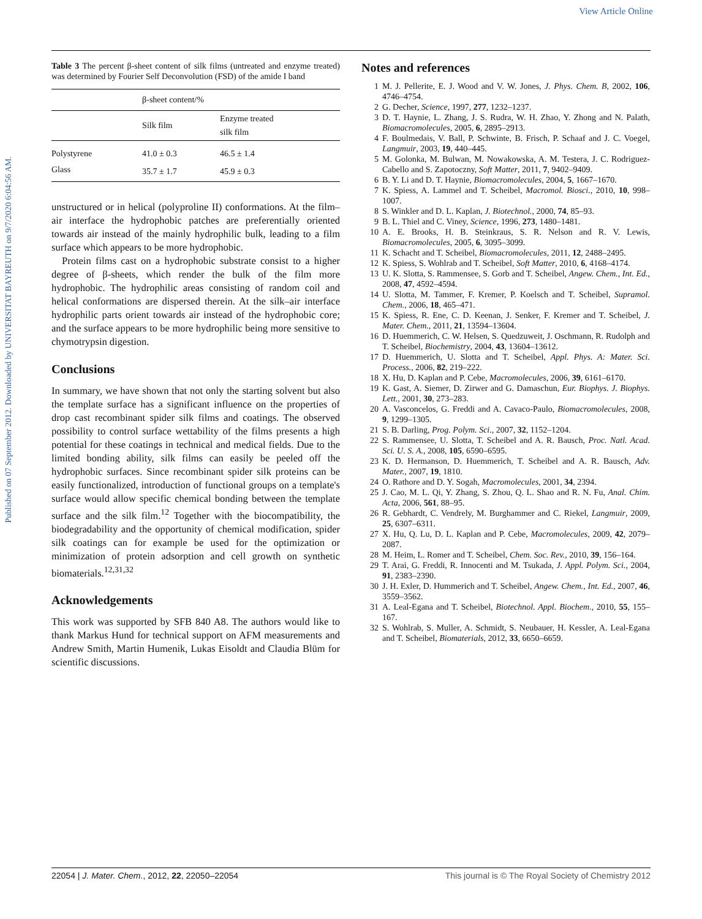View Article Online
Published on 07 September 2012. Downloaded by UNIVERSITAT BAYREUTH on 9/7/2020 6:04:56 AM.
Table 3 The percent β-sheet content of silk films (untreated and enzyme treated) was determined by Fourier Self Deconvolution (FSD) of the amide I band
| | β-sheet content/% | |
| --- | --- | --- |
| | Silk film | Enzyme treated silk film |
| Polystyrene | 41.0 ± 0.3 | 46.5 ± 1.4 |
| Glass | 35.7 ± 1.7 | 45.9 ± 0.3 |
unstructured or in helical (polyproline II) conformations. At the film–air interface the hydrophobic patches are preferentially oriented towards air instead of the mainly hydrophilic bulk, leading to a film surface which appears to be more hydrophobic.
Protein films cast on a hydrophobic substrate consist to a higher degree of β-sheets, which render the bulk of the film more hydrophobic. The hydrophilic areas consisting of random coil and helical conformations are dispersed therein. At the silk–air interface hydrophilic parts orient towards air instead of the hydrophobic core; and the surface appears to be more hydrophilic being more sensitive to chymotrypsin digestion.
Conclusions
In summary, we have shown that not only the starting solvent but also the template surface has a significant influence on the properties of drop cast recombinant spider silk films and coatings. The observed possibility to control surface wettability of the films presents a high potential for these coatings in technical and medical fields. Due to the limited bonding ability, silk films can easily be peeled off the hydrophobic surfaces. Since recombinant spider silk proteins can be easily functionalized, introduction of functional groups on a template's surface would allow specific chemical bonding between the template surface and the silk film.<sup>12</sup> Together with the biocompatibility, the biodegradability and the opportunity of chemical modification, spider silk coatings can for example be used for the optimization or minimization of protein adsorption and cell growth on synthetic biomaterials.<sup>12,31,32</sup>
Acknowledgements
This work was supported by SFB 840 A8. The authors would like to thank Markus Hund for technical support on AFM measurements and Andrew Smith, Martin Humenik, Lukas Eisoldt and Claudia Blüm for scientific discussions.
Notes and references
1 M. J. Pellerite, E. J. Wood and V. W. Jones, J. Phys. Chem. B, 2002, 106, 4746–4754.
2 G. Decher, Science, 1997, 277, 1232–1237.
3 D. T. Haynie, L. Zhang, J. S. Rudra, W. H. Zhao, Y. Zhong and N. Palath, Biomacromolecules, 2005, 6, 2895–2913.
4 F. Boulmedais, V. Ball, P. Schwinte, B. Frisch, P. Schaaf and J. C. Voegel, Langmuir, 2003, 19, 440–445.
5 M. Golonka, M. Bulwan, M. Nowakowska, A. M. Testera, J. C. Rodriguez-Cabello and S. Zapotoczny, Soft Matter, 2011, 7, 9402–9409.
6 B. Y. Li and D. T. Haynie, Biomacromolecules, 2004, 5, 1667–1670.
7 K. Spiess, A. Lammel and T. Scheibel, Macromol. Biosci., 2010, 10, 998–1007.
8 S. Winkler and D. L. Kaplan, J. Biotechnol., 2000, 74, 85–93.
9 B. L. Thiel and C. Viney, Science, 1996, 273, 1480–1481.
10 A. E. Brooks, H. B. Steinkraus, S. R. Nelson and R. V. Lewis, Biomacromolecules, 2005, 6, 3095–3099.
11 K. Schacht and T. Scheibel, Biomacromolecules, 2011, 12, 2488–2495.
12 K. Spiess, S. Wohlrab and T. Scheibel, Soft Matter, 2010, 6, 4168–4174.
13 U. K. Slotta, S. Rammensee, S. Gorb and T. Scheibel, Angew. Chem., Int. Ed., 2008, 47, 4592–4594.
14 U. Slotta, M. Tammer, F. Kremer, P. Koelsch and T. Scheibel, Supramol. Chem., 2006, 18, 465–471.
15 K. Spiess, R. Ene, C. D. Keenan, J. Senker, F. Kremer and T. Scheibel, J. Mater. Chem., 2011, 21, 13594–13604.
16 D. Huemmerich, C. W. Helsen, S. Quedzuweit, J. Oschmann, R. Rudolph and T. Scheibel, Biochemistry, 2004, 43, 13604–13612.
17 D. Huemmerich, U. Slotta and T. Scheibel, Appl. Phys. A: Mater. Sci. Process., 2006, 82, 219–222.
18 X. Hu, D. Kaplan and P. Cebe, Macromolecules, 2006, 39, 6161–6170.
19 K. Gast, A. Siemer, D. Zirwer and G. Damaschun, Eur. Biophys. J. Biophys. Lett., 2001, 30, 273–283.
20 A. Vasconcelos, G. Freddi and A. Cavaco-Paulo, Biomacromolecules, 2008, 9, 1299–1305.
21 S. B. Darling, Prog. Polym. Sci., 2007, 32, 1152–1204.
22 S. Rammensee, U. Slotta, T. Scheibel and A. R. Bausch, Proc. Natl. Acad. Sci. U. S. A., 2008, 105, 6590–6595.
23 K. D. Hermanson, D. Huemmerich, T. Scheibel and A. R. Bausch, Adv. Mater., 2007, 19, 1810.
24 O. Rathore and D. Y. Sogah, Macromolecules, 2001, 34, 2394.
25 J. Cao, M. L. Qi, Y. Zhang, S. Zhou, Q. L. Shao and R. N. Fu, Anal. Chim. Acta, 2006, 561, 88–95.
26 R. Gebhardt, C. Vendrely, M. Burghammer and C. Riekel, Langmuir, 2009, 25, 6307–6311.
27 X. Hu, Q. Lu, D. L. Kaplan and P. Cebe, Macromolecules, 2009, 42, 2079–2087.
28 M. Heim, L. Romer and T. Scheibel, Chem. Soc. Rev., 2010, 39, 156–164.
29 T. Arai, G. Freddi, R. Innocenti and M. Tsukada, J. Appl. Polym. Sci., 2004, 91, 2383–2390.
30 J. H. Exler, D. Hummerich and T. Scheibel, Angew. Chem., Int. Ed., 2007, 46, 3559–3562.
31 A. Leal-Egana and T. Scheibel, Biotechnol. Appl. Biochem., 2010, 55, 155–167.
32 S. Wohlrab, S. Muller, A. Schmidt, S. Neubauer, H. Kessler, A. Leal-Egana and T. Scheibel, Biomaterials, 2012, 33, 6650–6659.
22054 | J. Mater. Chem., 2012, 22, 22050–22054 This journal is © The Royal Society of Chemistry 2012